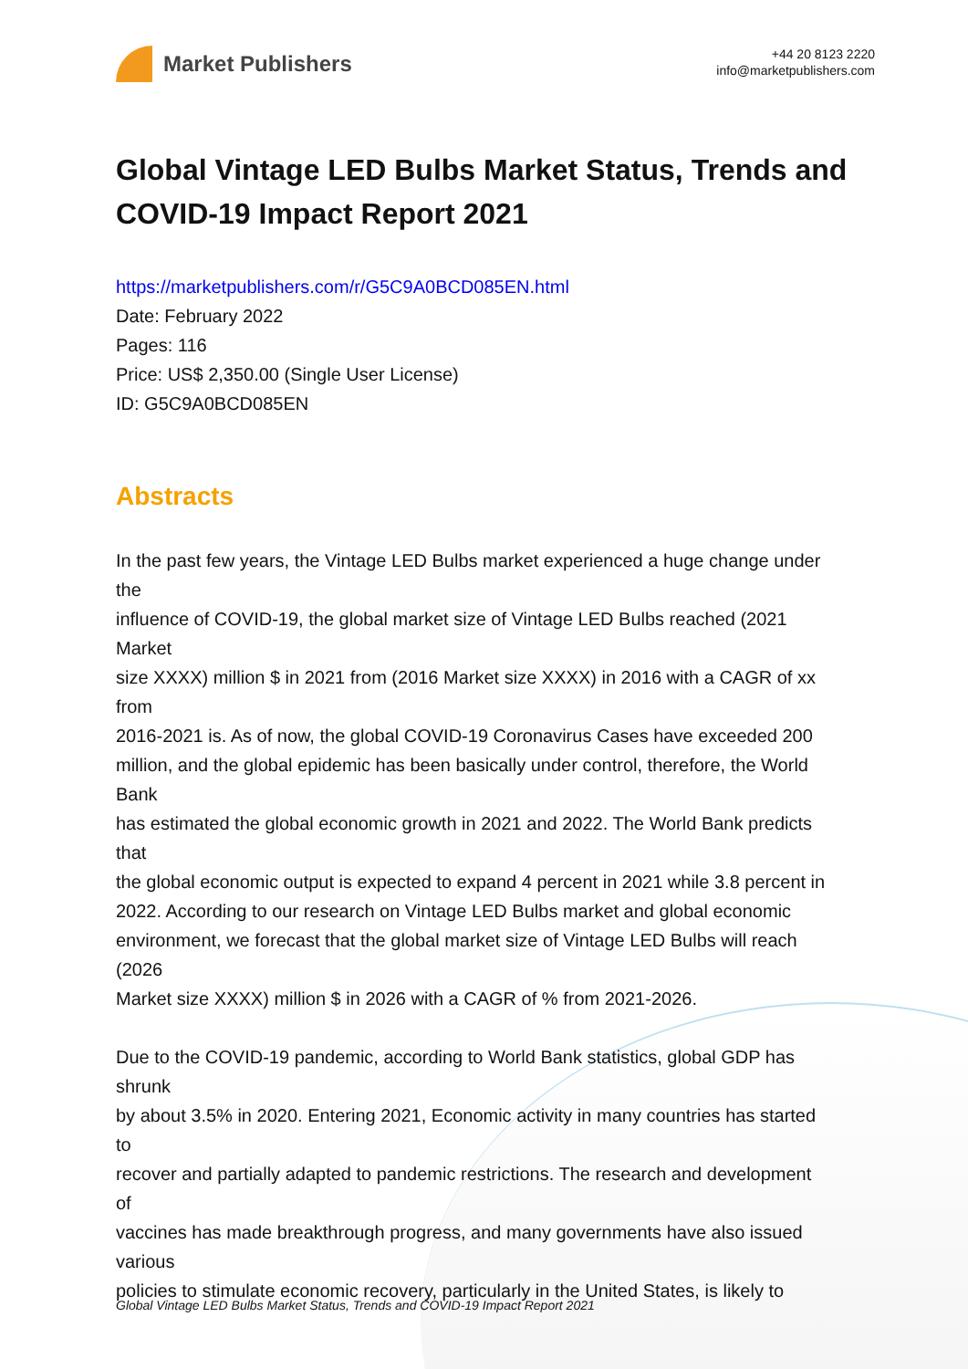Market Publishers
+44 20 8123 2220
info@marketpublishers.com
Global Vintage LED Bulbs Market Status, Trends and COVID-19 Impact Report 2021
https://marketpublishers.com/r/G5C9A0BCD085EN.html
Date: February 2022
Pages: 116
Price: US$ 2,350.00 (Single User License)
ID: G5C9A0BCD085EN
Abstracts
In the past few years, the Vintage LED Bulbs market experienced a huge change under
the
influence of COVID-19, the global market size of Vintage LED Bulbs reached (2021
Market
size XXXX) million $ in 2021 from (2016 Market size XXXX) in 2016 with a CAGR of xx
from
2016-2021 is. As of now, the global COVID-19 Coronavirus Cases have exceeded 200
million, and the global epidemic has been basically under control, therefore, the World
Bank
has estimated the global economic growth in 2021 and 2022. The World Bank predicts
that
the global economic output is expected to expand 4 percent in 2021 while 3.8 percent in
2022. According to our research on Vintage LED Bulbs market and global economic
environment, we forecast that the global market size of Vintage LED Bulbs will reach
(2026
Market size XXXX) million $ in 2026 with a CAGR of % from 2021-2026.
Due to the COVID-19 pandemic, according to World Bank statistics, global GDP has
shrunk
by about 3.5% in 2020. Entering 2021, Economic activity in many countries has started
to
recover and partially adapted to pandemic restrictions. The research and development
of
vaccines has made breakthrough progress, and many governments have also issued
various
policies to stimulate economic recovery, particularly in the United States, is likely to
Global Vintage LED Bulbs Market Status, Trends and COVID-19 Impact Report 2021